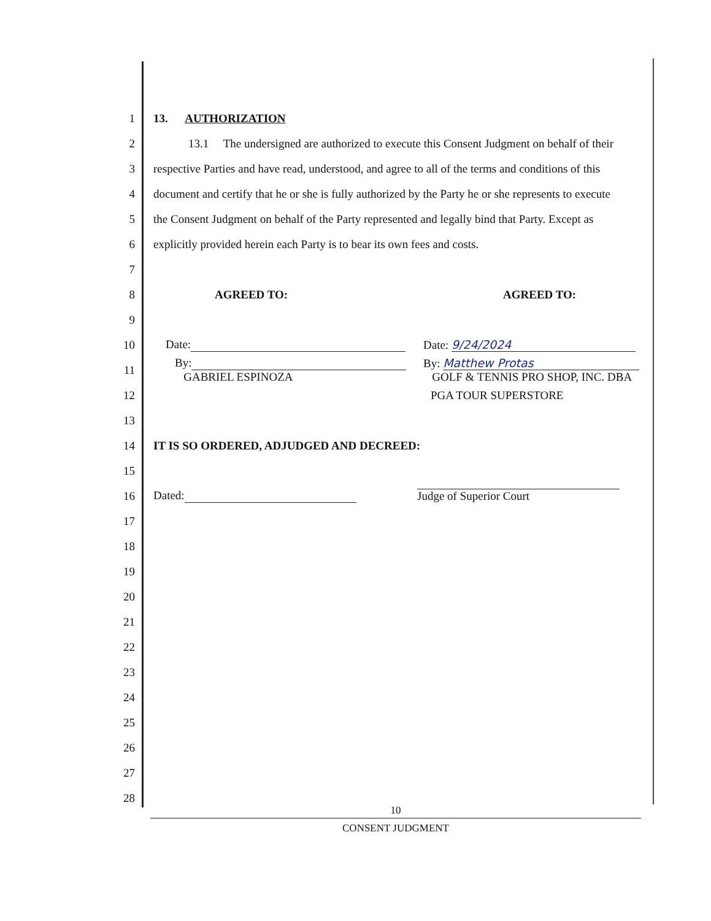1 13. AUTHORIZATION
2 13.1 The undersigned are authorized to execute this Consent Judgment on behalf of their
3 respective Parties and have read, understood, and agree to all of the terms and conditions of this
4 document and certify that he or she is fully authorized by the Party he or she represents to execute
5 the Consent Judgment on behalf of the Party represented and legally bind that Party. Except as
6 explicitly provided herein each Party is to bear its own fees and costs.
7
8 AGREED TO: AGREED TO:
9
10 Date: Date: 9/24/2024
11 By:
GABRIEL ESPINOZA By: Matthew Protas
GOLF & TENNIS PRO SHOP, INC. DBA
12 PGA TOUR SUPERSTORE
13
14 IT IS SO ORDERED, ADJUDGED AND DECREED:
15
16 Dated: Judge of Superior Court
17
18
19
20
21
22
23
24
25
26
27
28
10
CONSENT JUDGMENT